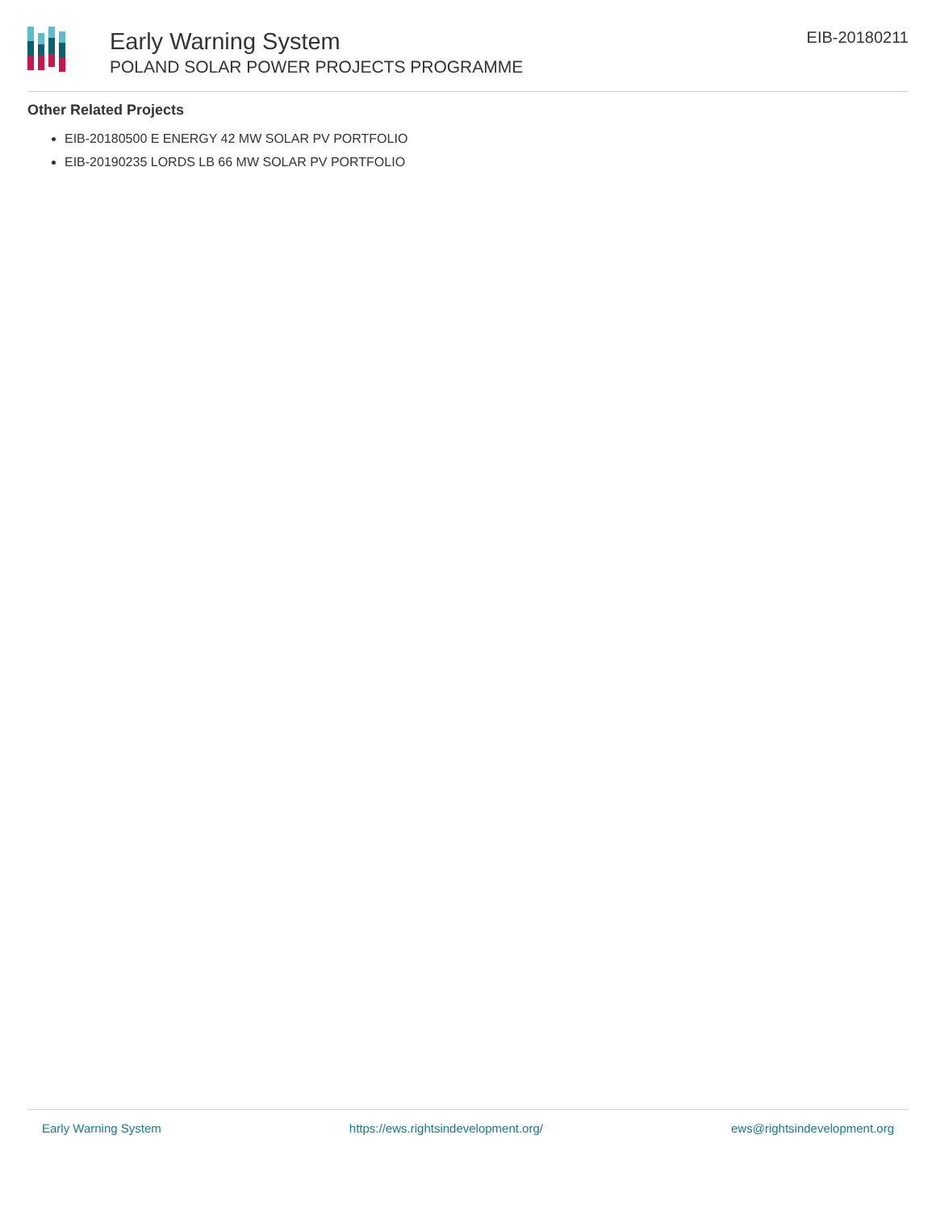Early Warning System
POLAND SOLAR POWER PROJECTS PROGRAMME
EIB-20180211
Other Related Projects
EIB-20180500 E ENERGY 42 MW SOLAR PV PORTFOLIO
EIB-20190235 LORDS LB 66 MW SOLAR PV PORTFOLIO
Early Warning System https://ews.rightsindevelopment.org/ ews@rightsindevelopment.org